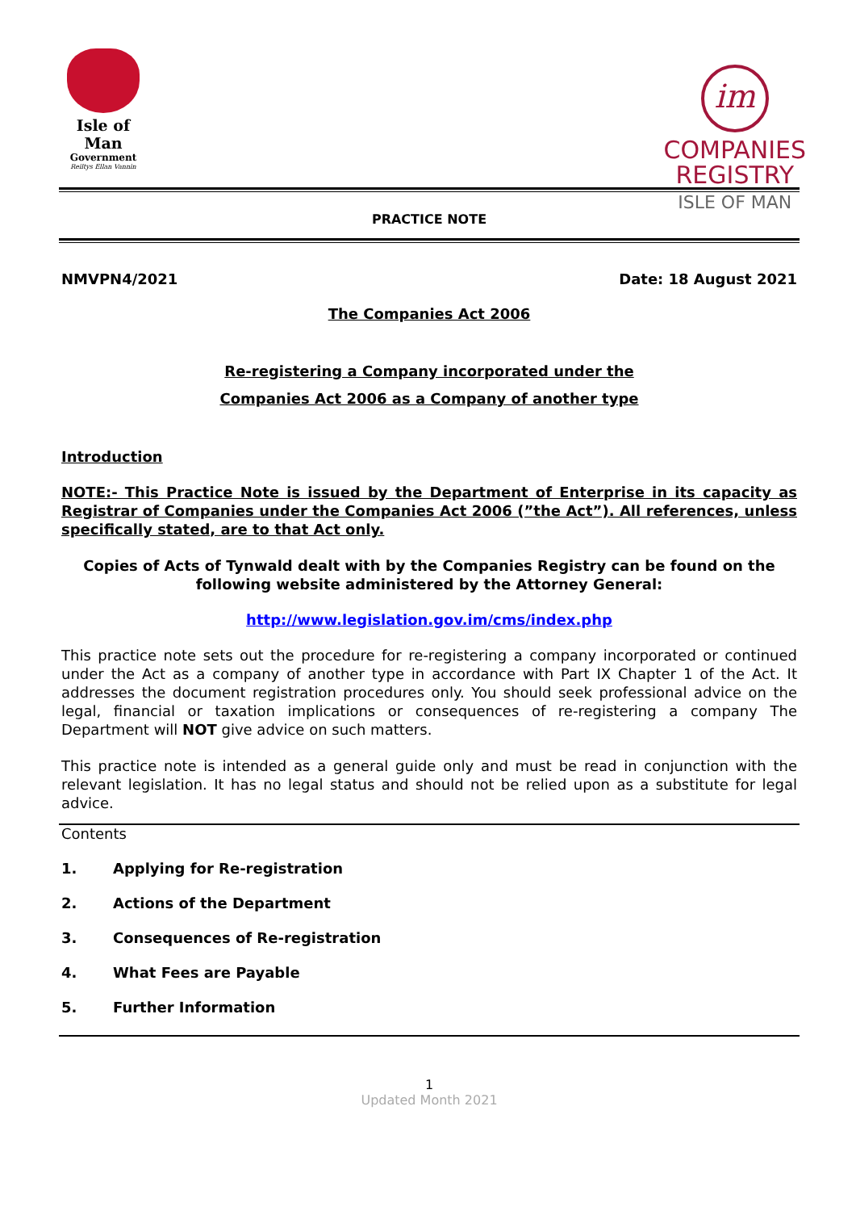Isle of Man
Government
Reiltys Ellan Vannin
im
COMPANIES
REGISTRY
ISLE OF MAN
PRACTICE NOTE
NMVPN4/2021 Date: 18 August 2021
The Companies Act 2006
Re-registering a Company incorporated under the
Companies Act 2006 as a Company of another type
Introduction
NOTE:- This Practice Note is issued by the Department of Enterprise in its capacity as Registrar of Companies under the Companies Act 2006 (”the Act”). All references, unless specifically stated, are to that Act only.
Copies of Acts of Tynwald dealt with by the Companies Registry can be found on the following website administered by the Attorney General:
http://www.legislation.gov.im/cms/index.php
This practice note sets out the procedure for re-registering a company incorporated or continued under the Act as a company of another type in accordance with Part IX Chapter 1 of the Act. It addresses the document registration procedures only. You should seek professional advice on the legal, financial or taxation implications or consequences of re-registering a company The Department will NOT give advice on such matters.
This practice note is intended as a general guide only and must be read in conjunction with the relevant legislation. It has no legal status and should not be relied upon as a substitute for legal advice.
Contents
1. Applying for Re-registration
2. Actions of the Department
3. Consequences of Re-registration
4. What Fees are Payable
5. Further Information
1
Updated Month 2021